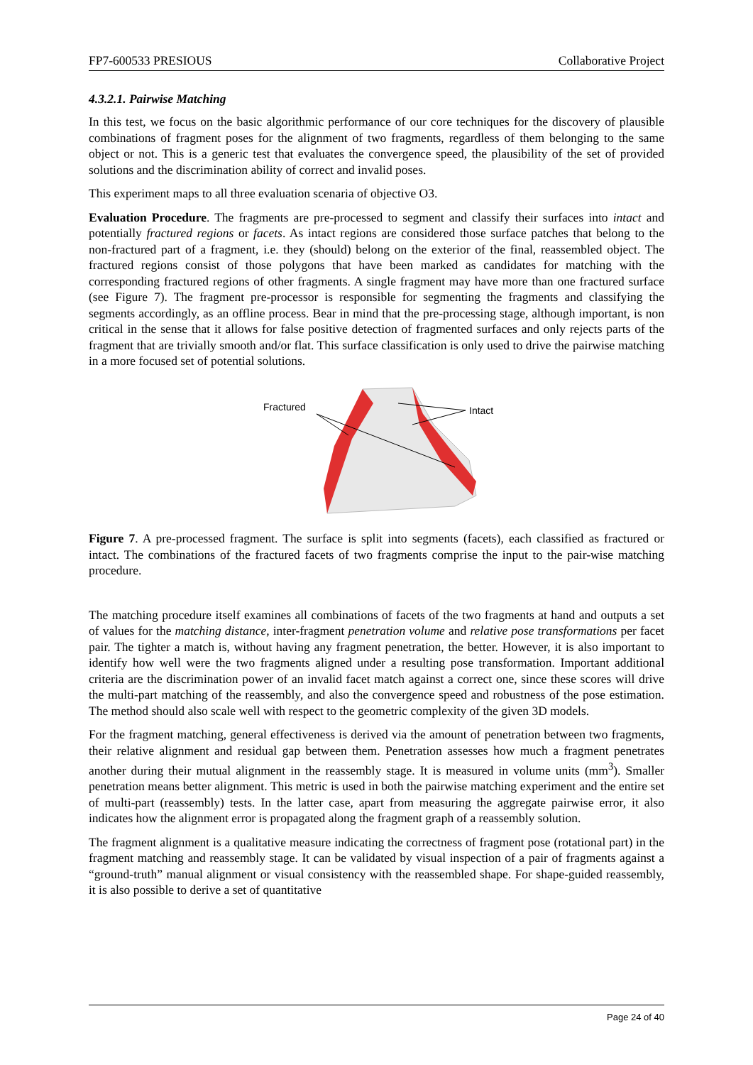FP7-600533 PRESIOUS Collaborative Project
4.3.2.1. Pairwise Matching
In this test, we focus on the basic algorithmic performance of our core techniques for the discovery of plausible combinations of fragment poses for the alignment of two fragments, regardless of them belonging to the same object or not. This is a generic test that evaluates the convergence speed, the plausibility of the set of provided solutions and the discrimination ability of correct and invalid poses.
This experiment maps to all three evaluation scenaria of objective O3.
Evaluation Procedure. The fragments are pre-processed to segment and classify their surfaces into intact and potentially fractured regions or facets. As intact regions are considered those surface patches that belong to the non-fractured part of a fragment, i.e. they (should) belong on the exterior of the final, reassembled object. The fractured regions consist of those polygons that have been marked as candidates for matching with the corresponding fractured regions of other fragments. A single fragment may have more than one fractured surface (see Figure 7). The fragment pre-processor is responsible for segmenting the fragments and classifying the segments accordingly, as an offline process. Bear in mind that the pre-processing stage, although important, is non critical in the sense that it allows for false positive detection of fragmented surfaces and only rejects parts of the fragment that are trivially smooth and/or flat. This surface classification is only used to drive the pairwise matching in a more focused set of potential solutions.
Fractured
Intact
Figure 7. A pre-processed fragment. The surface is split into segments (facets), each classified as fractured or intact. The combinations of the fractured facets of two fragments comprise the input to the pair-wise matching procedure.
The matching procedure itself examines all combinations of facets of the two fragments at hand and outputs a set of values for the matching distance, inter-fragment penetration volume and relative pose transformations per facet pair. The tighter a match is, without having any fragment penetration, the better. However, it is also important to identify how well were the two fragments aligned under a resulting pose transformation. Important additional criteria are the discrimination power of an invalid facet match against a correct one, since these scores will drive the multi-part matching of the reassembly, and also the convergence speed and robustness of the pose estimation. The method should also scale well with respect to the geometric complexity of the given 3D models.
For the fragment matching, general effectiveness is derived via the amount of penetration between two fragments, their relative alignment and residual gap between them. Penetration assesses how much a fragment penetrates another during their mutual alignment in the reassembly stage. It is measured in volume units (mm<sup>3</sup>). Smaller penetration means better alignment. This metric is used in both the pairwise matching experiment and the entire set of multi-part (reassembly) tests. In the latter case, apart from measuring the aggregate pairwise error, it also indicates how the alignment error is propagated along the fragment graph of a reassembly solution.
The fragment alignment is a qualitative measure indicating the correctness of fragment pose (rotational part) in the fragment matching and reassembly stage. It can be validated by visual inspection of a pair of fragments against a “ground-truth” manual alignment or visual consistency with the reassembled shape. For shape-guided reassembly, it is also possible to derive a set of quantitative
Page 24 of 40